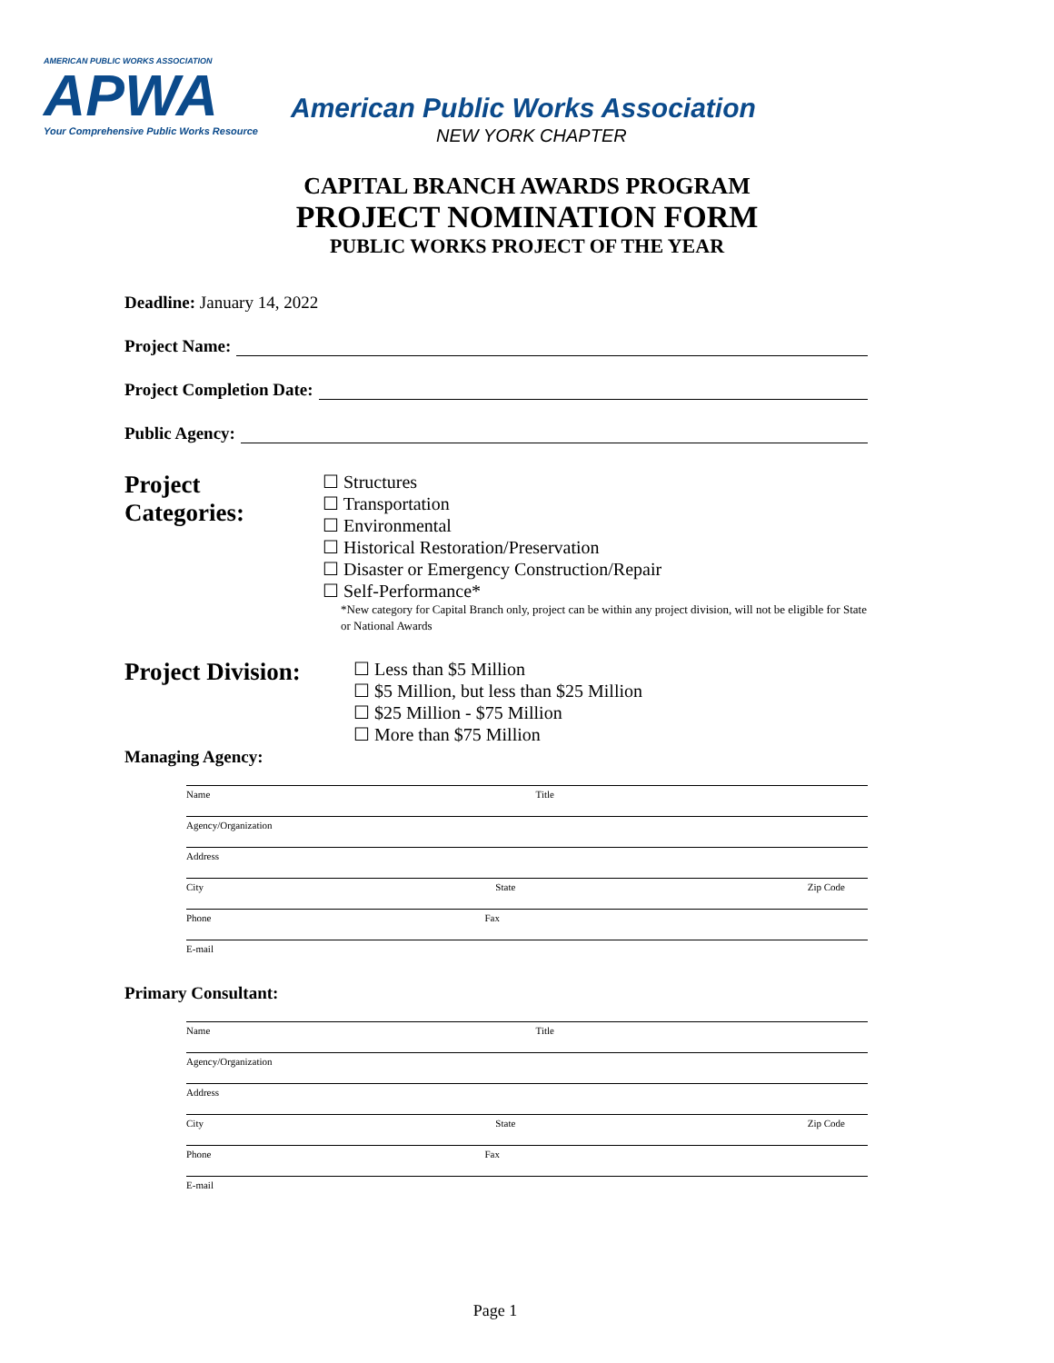AMERICAN PUBLIC WORKS ASSOCIATION
APWA
Your Comprehensive Public Works Resource
American Public Works Association
NEW YORK CHAPTER
CAPITAL BRANCH AWARDS PROGRAM
PROJECT NOMINATION FORM
PUBLIC WORKS PROJECT OF THE YEAR
Deadline: January 14, 2022
Project Name:
Project Completion Date:
Public Agency:
Project Categories:
☐ Structures
☐ Transportation
☐ Environmental
☐ Historical Restoration/Preservation
☐ Disaster or Emergency Construction/Repair
☐ Self-Performance*
*New category for Capital Branch only, project can be within any project division, will not be eligible for State or National Awards
Project Division:
☐ Less than $5 Million
☐ $5 Million, but less than $25 Million
☐ $25 Million - $75 Million
☐ More than $75 Million
Managing Agency:
Name Title
Agency/Organization
Address
City State Zip Code
Phone Fax
E-mail
Primary Consultant:
Name Title
Agency/Organization
Address
City State Zip Code
Phone Fax
E-mail
Page 1